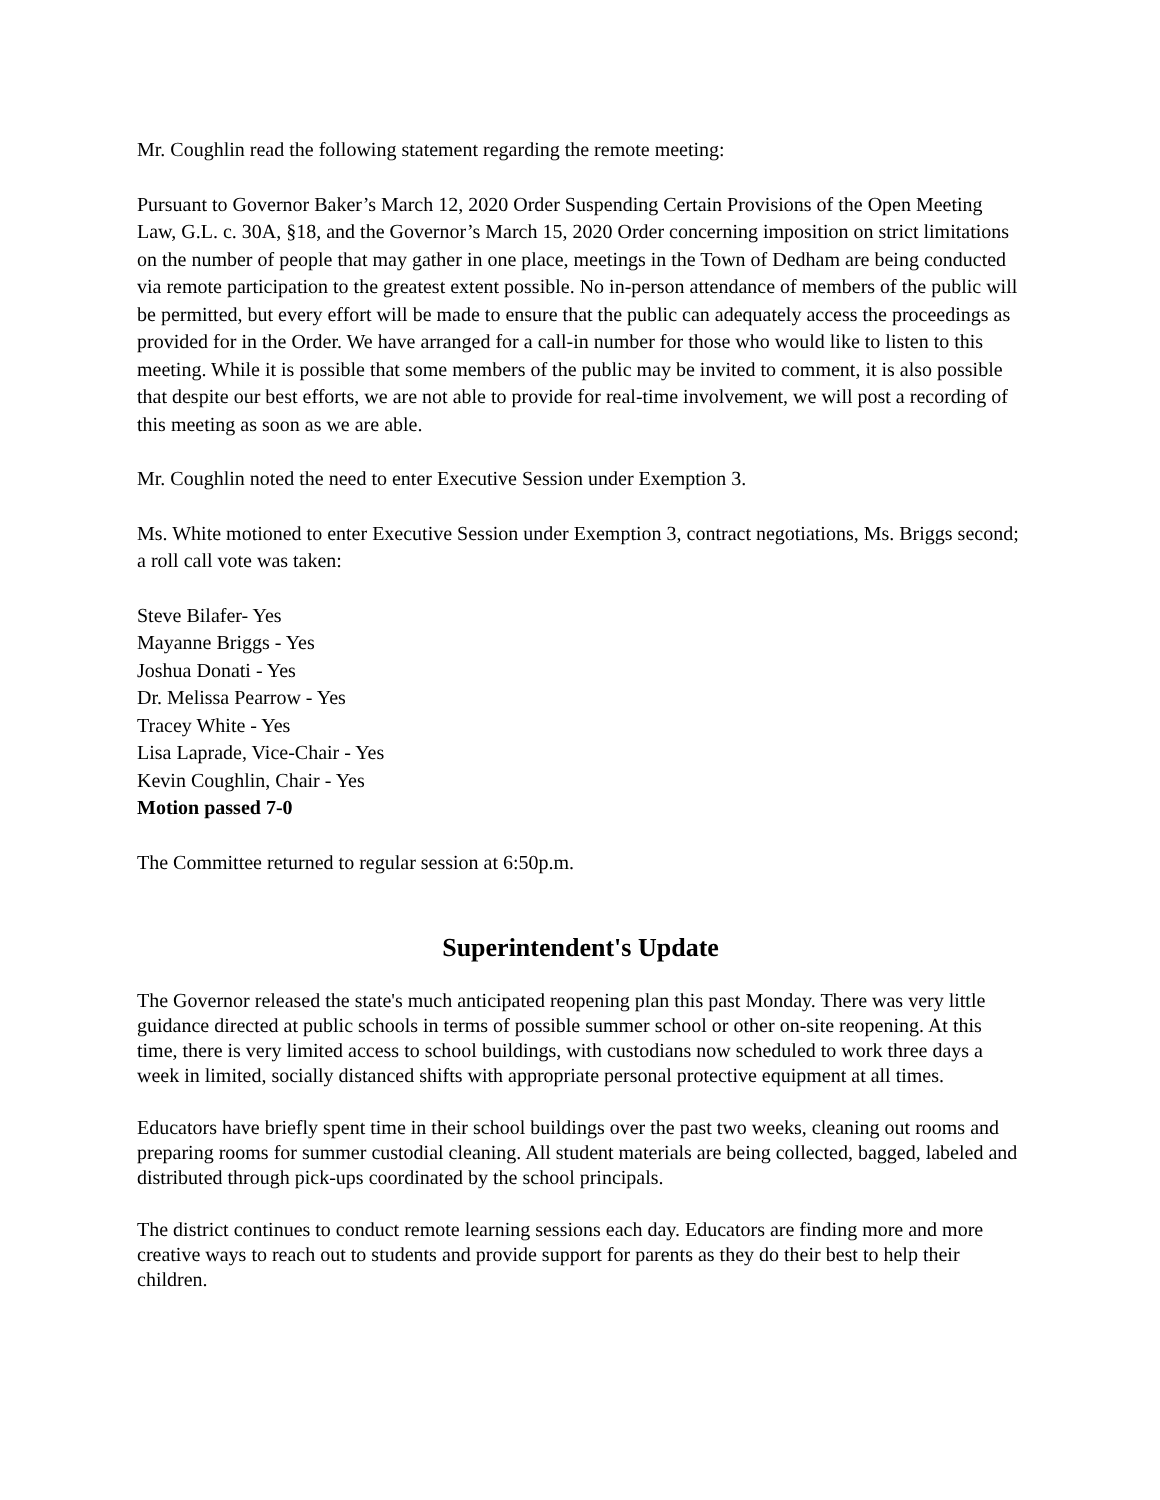Mr. Coughlin read the following statement regarding the remote meeting:
Pursuant to Governor Baker’s March 12, 2020 Order Suspending Certain Provisions of the Open Meeting Law, G.L. c. 30A, §18, and the Governor’s March 15, 2020 Order concerning imposition on strict limitations on the number of people that may gather in one place, meetings in the Town of Dedham are being conducted via remote participation to the greatest extent possible. No in-person attendance of members of the public will be permitted, but every effort will be made to ensure that the public can adequately access the proceedings as provided for in the Order. We have arranged for a call-in number for those who would like to listen to this meeting. While it is possible that some members of the public may be invited to comment, it is also possible that despite our best efforts, we are not able to provide for real-time involvement, we will post a recording of this meeting as soon as we are able.
Mr. Coughlin noted the need to enter Executive Session under Exemption 3.
Ms. White motioned to enter Executive Session under Exemption 3, contract negotiations, Ms. Briggs second; a roll call vote was taken:
Steve Bilafer- Yes
Mayanne Briggs - Yes
Joshua Donati - Yes
Dr. Melissa Pearrow - Yes
Tracey White - Yes
Lisa Laprade, Vice-Chair - Yes
Kevin Coughlin, Chair - Yes
Motion passed 7-0
The Committee returned to regular session at 6:50p.m.
Superintendent's Update
The Governor released the state's much anticipated reopening plan this past Monday. There was very little guidance directed at public schools in terms of possible summer school or other on-site reopening. At this time, there is very limited access to school buildings, with custodians now scheduled to work three days a week in limited, socially distanced shifts with appropriate personal protective equipment at all times.
Educators have briefly spent time in their school buildings over the past two weeks, cleaning out rooms and preparing rooms for summer custodial cleaning. All student materials are being collected, bagged, labeled and distributed through pick-ups coordinated by the school principals.
The district continues to conduct remote learning sessions each day. Educators are finding more and more creative ways to reach out to students and provide support for parents as they do their best to help their children.